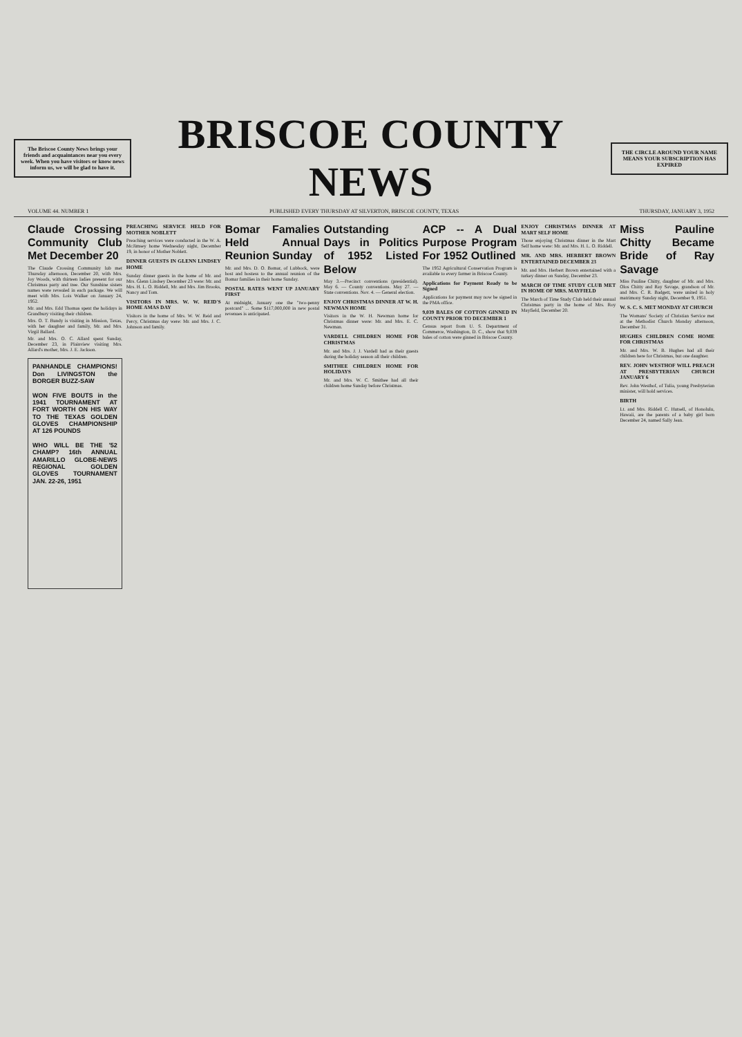The Briscoe County News brings your friends and acquaintances near you every week. When you have visitors or know news inform us, we will be glad to have it.
BRISCOE COUNTY NEWS
THE CIRCLE AROUND YOUR NAME MEANS YOUR SUBSCRIPTION HAS EXPIRED
VOLUME 44. NUMBER 1 PUBLISHED EVERY THURSDAY AT SILVERTON, BRISCOE COUNTY, TEXAS THURSDAY, JANUARY 3, 1952
Claude Crossing Community Club Met December 20
The Claude Crossing Community lub met Thursday afternoon, December 20, with Mrs. Joy Woods, with thirteen ladies present for our Christmas party and tree. Our Sunshine sisters names were revealed in each package. We will meet with Mrs. Lois Walker on January 24, 1952.
Mr. and Mrs. Edd Thomas spent the holidays in Grandbury visiting their children.
Mrs. O. T. Bundy is visiting in Mission, Texas, with her daughter and family, Mr. and Mrs. Virgil Ballard.
Mr. and Mrs. O. C. Allard spent Sunday, December 23, in Plainview visiting Mrs. Allard's mother, Mrs. J. E. Jackson.
PANHANDLE CHAMPIONS! Don LIVINGSTON the BORGER BUZZ-SAW
WON FIVE BOUTS in the 1941 TOURNAMENT AT FORT WORTH ON HIS WAY TO THE TEXAS GOLDEN GLOVES CHAMPIONSHIP AT 126 POUNDS
WHO WILL BE THE '52 CHAMP? 16th ANNUAL AMARILLO GLOBE-NEWS REGIONAL GOLDEN GLOVES TOURNAMENT JAN. 22-26, 1951
PREACHING SERVICE HELD FOR MOTHER NOBLETT
Preaching services were conducted in the W. A. McJimsey home Wednesday night, December 19, in honor of Mother Noblett.
DINNER GUESTS IN GLENN LINDSEY HOME
Sunday dinner guests in the home of Mr. and Mrs. Glenn Lindsey December 23 were: Mr. and Mrs. H. L. O. Riddell, Mr. and Mrs. Jim Brooks, Nancy and Tom.
VISITORS IN MRS. W. W. REID'S HOME AMAS DAY
Visitors in the home of Mrs. W. W. Reid and Percy, Christmas day were: Mr. and Mrs. J. C. Johnson and family.
Bomar Famalies Held Annual Reunion Sunday
Mr. and Mrs. D. O. Bomar, of Lubbock, were host and hostess to the annual reunion of the Bomar families in their home Sunday.
POSTAL RATES WENT UP JANUARY FIRST
At midnight, January one the "two-penny postcard" ... Some $117,000,000 in new postal revenues is anticipated.
Outstanding Days in Politics of 1952 Listed Below
May 3.—Precinct conventions (presidential). May 6. — County conventions. May 27. — State conventions. Nov. 4. — General election.
ENJOY CHRISTMAS DINNER AT W. H. NEWMAN HOME
Visitors in the W. H. Newman home for Christmas dinner were: Mr. and Mrs. E. C. Newman.
VARDELL CHILDREN HOME FOR CHRISTMAS
Mr. and Mrs. J. J. Vardell had as their guests during the holiday season all their children.
SMITHEE CHILDREN HOME FOR HOLIDAYS
Mr. and Mrs. W. C. Smithee had all their children home Sunday before Christmas.
ACP -- A Dual Purpose Program For 1952 Outlined
The 1952 Agricultural Conservation Program is available to every farmer in Briscoe County.
Applications for Payment Ready to be Signed
Applications for payment may now be signed in the PMA office.
9,039 BALES OF COTTON GINNED IN COUNTY PRIOR TO DECEMBER 1
Census report from U. S. Department of Commerce, Washington, D. C., show that 9,039 bales of cotton were ginned in Briscoe County.
ENJOY CHRISTMAS DINNER AT MART SELF HOME
Those enjoying Christmas dinner in the Mart Self home were: Mr. and Mrs. H. L. O. Riddell.
MR. AND MRS. HERBERT BROWN ENTERTAINED DECEMBER 23
Mr. and Mrs. Herbert Brown entertained with a turkey dinner on Sunday, December 23.
MARCH OF TIME STUDY CLUB MET IN HOME OF MRS. MAYFIELD
The March of Time Study Club held their annual Christmas party in the home of Mrs. Roy Mayfield, December 20.
Miss Pauline Chitty Became Bride of Ray Savage
Miss Pauline Chitty, daughter of Mr. and Mrs. Olos Chitty and Ray Savage, grandson of Mr. and Mrs. C. R. Badgett, were united in holy matrimony Sunday night, December 9, 1951.
W. S. C. S. MET MONDAY AT CHURCH
The Womans' Society of Christian Service met at the Methodist Church Monday afternoon, December 31.
HUGHES CHILDREN COME HOME FOR CHRISTMAS
Mr. and Mrs. W. B. Hughes had all their children here for Christmas, but one daughter.
REV. JOHN WESTHOF WILL PREACH AT PRESBYTERIAN CHURCH JANUARY 6
Rev. John Westhof, of Tulia, young Presbyterian minister, will hold services.
BIRTH
Lt. and Mrs. Riddell C. Hutsell, of Honolulu, Hawaii, are the parents of a baby girl born December 24, named Sally Jean.